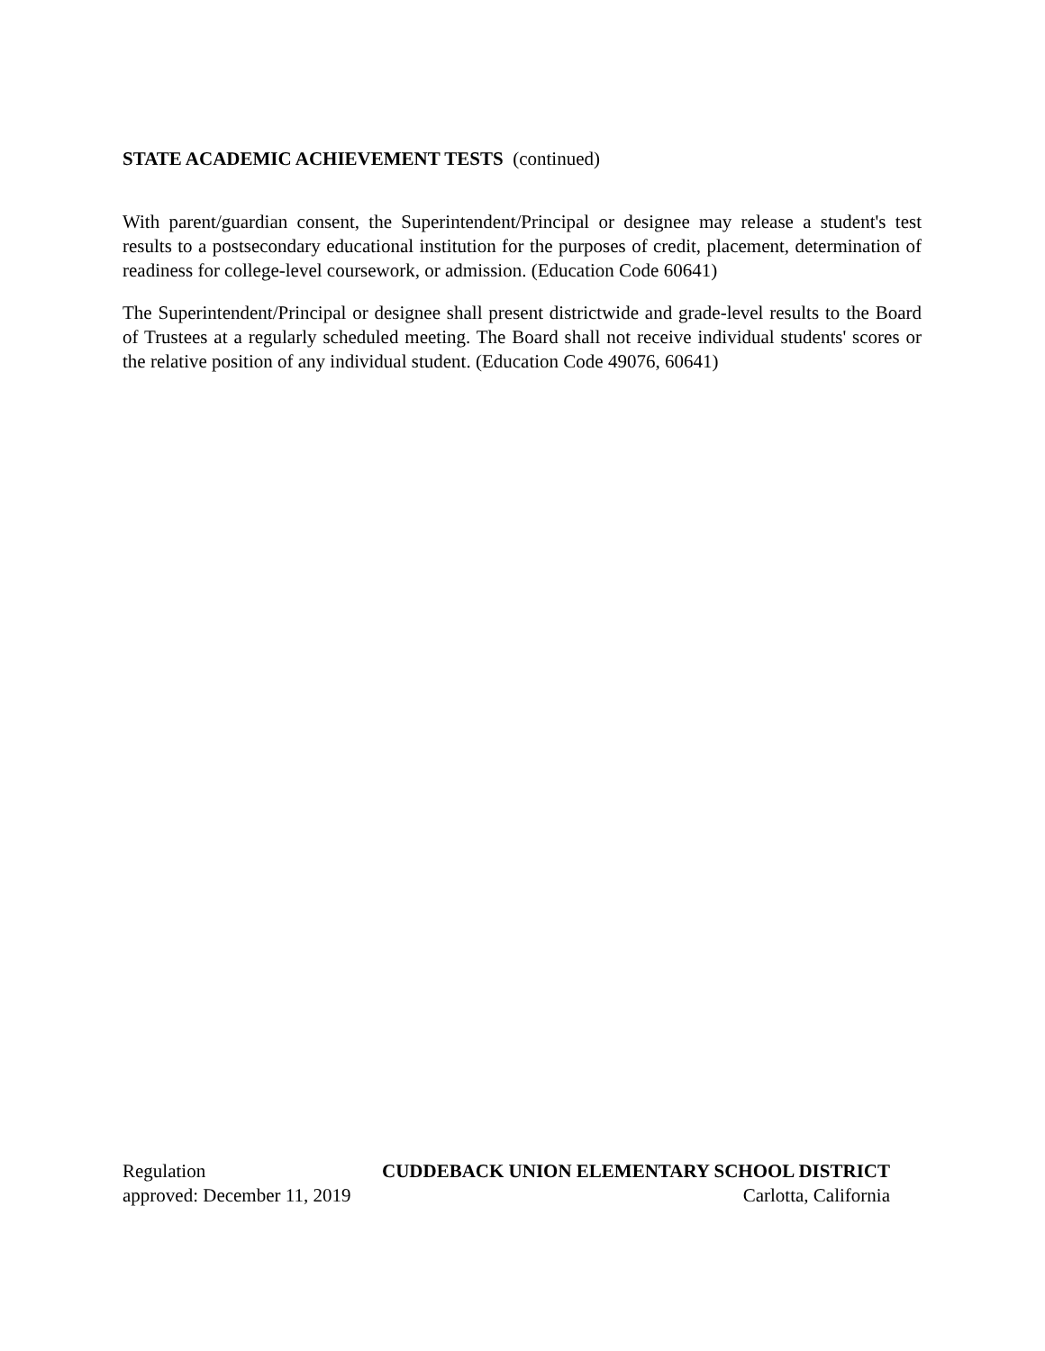STATE ACADEMIC ACHIEVEMENT TESTS (continued)
With parent/guardian consent, the Superintendent/Principal or designee may release a student's test results to a postsecondary educational institution for the purposes of credit, placement, determination of readiness for college-level coursework, or admission. (Education Code 60641)
The Superintendent/Principal or designee shall present districtwide and grade-level results to the Board of Trustees at a regularly scheduled meeting. The Board shall not receive individual students' scores or the relative position of any individual student. (Education Code 49076, 60641)
Regulation CUDDEBACK UNION ELEMENTARY SCHOOL DISTRICT
approved: December 11, 2019 Carlotta, California